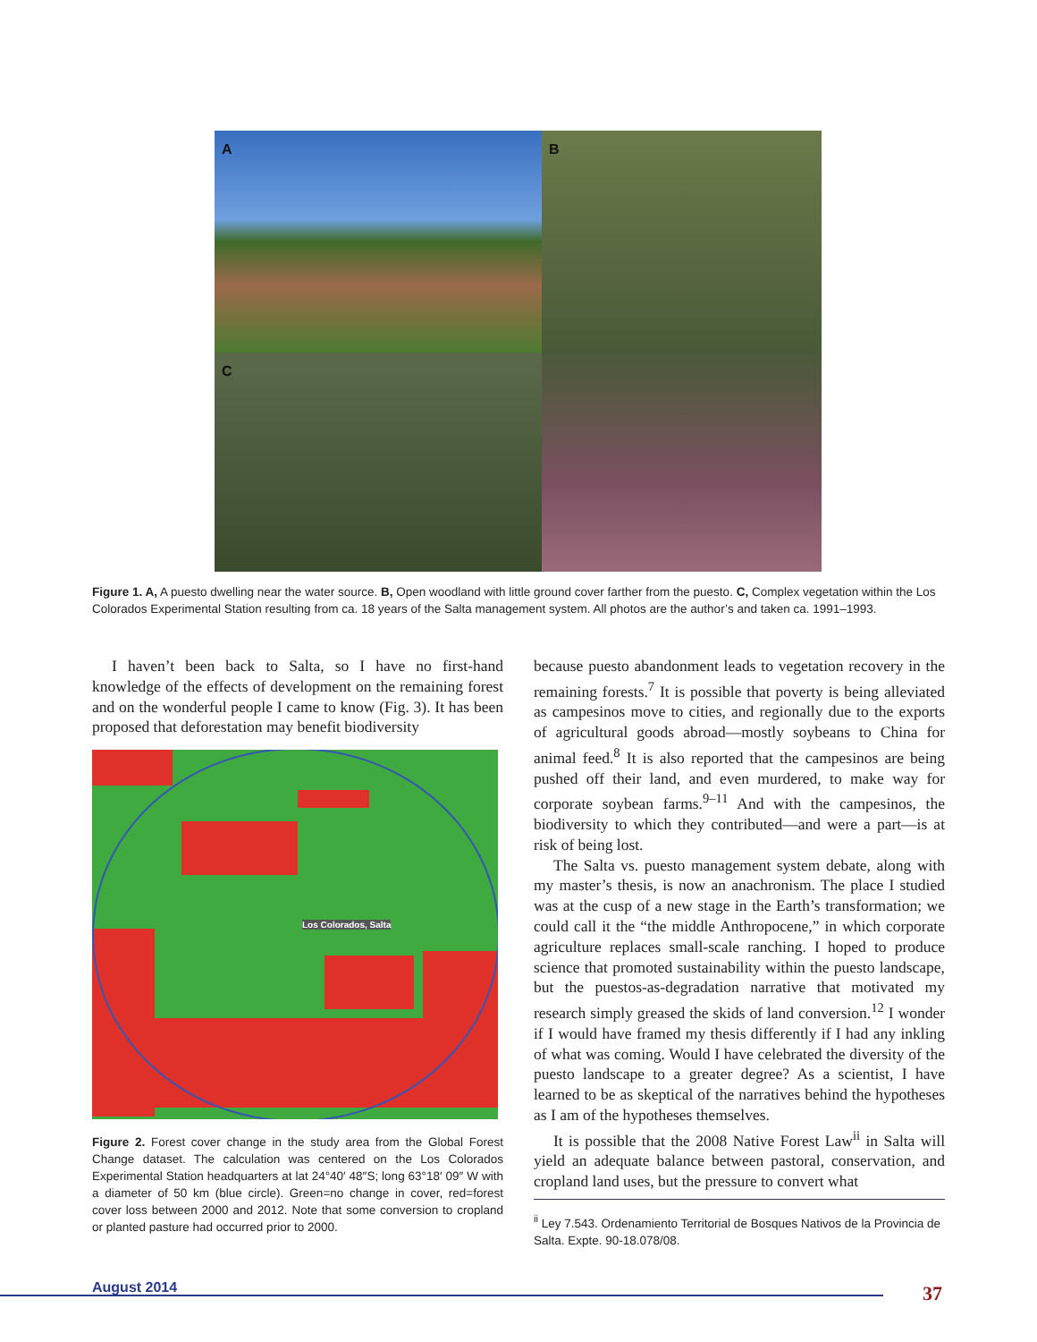A
B
C
Figure 1. A, A puesto dwelling near the water source. B, Open woodland with little ground cover farther from the puesto. C, Complex vegetation within the Los Colorados Experimental Station resulting from ca. 18 years of the Salta management system. All photos are the author’s and taken ca. 1991–1993.
I haven’t been back to Salta, so I have no first-hand knowledge of the effects of development on the remaining forest and on the wonderful people I came to know (Fig. 3). It has been proposed that deforestation may benefit biodiversity
Los Colorados, Salta
Figure 2. Forest cover change in the study area from the Global Forest Change dataset. The calculation was centered on the Los Colorados Experimental Station headquarters at lat 24°40′ 48″S; long 63°18′ 09″ W with a diameter of 50 km (blue circle). Green=no change in cover, red=forest cover loss between 2000 and 2012. Note that some conversion to cropland or planted pasture had occurred prior to 2000.
because puesto abandonment leads to vegetation recovery in the remaining forests.<sup>7</sup> It is possible that poverty is being alleviated as campesinos move to cities, and regionally due to the exports of agricultural goods abroad—mostly soybeans to China for animal feed.<sup>8</sup> It is also reported that the campesinos are being pushed off their land, and even murdered, to make way for corporate soybean farms.<sup>9–11</sup> And with the campesinos, the biodiversity to which they contributed—and were a part—is at risk of being lost.
The Salta vs. puesto management system debate, along with my master’s thesis, is now an anachronism. The place I studied was at the cusp of a new stage in the Earth’s transformation; we could call it the “the middle Anthropocene,” in which corporate agriculture replaces small-scale ranching. I hoped to produce science that promoted sustainability within the puesto landscape, but the puestos-as-degradation narrative that motivated my research simply greased the skids of land conversion.<sup>12</sup> I wonder if I would have framed my thesis differently if I had any inkling of what was coming. Would I have celebrated the diversity of the puesto landscape to a greater degree? As a scientist, I have learned to be as skeptical of the narratives behind the hypotheses as I am of the hypotheses themselves.
It is possible that the 2008 Native Forest Law<sup>ii</sup> in Salta will yield an adequate balance between pastoral, conservation, and cropland land uses, but the pressure to convert what
<sup>ii</sup> Ley 7.543. Ordenamiento Territorial de Bosques Nativos de la Provincia de Salta. Expte. 90-18.078/08.
August 2014 37